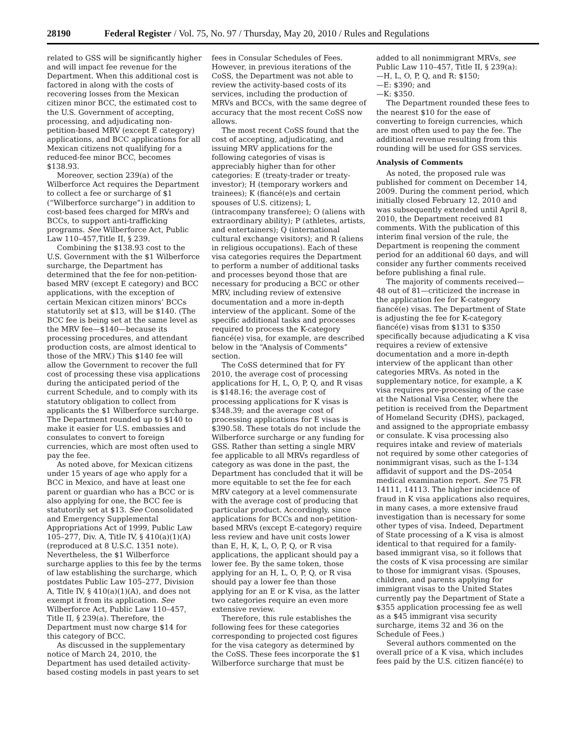28190 Federal Register / Vol. 75, No. 97 / Thursday, May 20, 2010 / Rules and Regulations
related to GSS will be significantly higher and will impact fee revenue for the Department. When this additional cost is factored in along with the costs of recovering losses from the Mexican citizen minor BCC, the estimated cost to the U.S. Government of accepting, processing, and adjudicating non-petition-based MRV (except E category) applications, and BCC applications for all Mexican citizens not qualifying for a reduced-fee minor BCC, becomes $138.93.
Moreover, section 239(a) of the Wilberforce Act requires the Department to collect a fee or surcharge of $1 (“Wilberforce surcharge”) in addition to cost-based fees charged for MRVs and BCCs, to support anti-trafficking programs. See Wilberforce Act, Public Law 110–457,Title II, § 239.
Combining the $138.93 cost to the U.S. Government with the $1 Wilberforce surcharge, the Department has determined that the fee for non-petition-based MRV (except E category) and BCC applications, with the exception of certain Mexican citizen minors’ BCCs statutorily set at $13, will be $140. (The BCC fee is being set at the same level as the MRV fee—$140—because its processing procedures, and attendant production costs, are almost identical to those of the MRV.) This $140 fee will allow the Government to recover the full cost of processing these visa applications during the anticipated period of the current Schedule, and to comply with its statutory obligation to collect from applicants the $1 Wilberforce surcharge. The Department rounded up to $140 to make it easier for U.S. embassies and consulates to convert to foreign currencies, which are most often used to pay the fee.
As noted above, for Mexican citizens under 15 years of age who apply for a BCC in Mexico, and have at least one parent or guardian who has a BCC or is also applying for one, the BCC fee is statutorily set at $13. See Consolidated and Emergency Supplemental Appropriations Act of 1999, Public Law 105–277, Div. A, Title IV, § 410(a)(1)(A) (reproduced at 8 U.S.C. 1351 note). Nevertheless, the $1 Wilberforce surcharge applies to this fee by the terms of law establishing the surcharge, which postdates Public Law 105–277, Division A, Title IV, § 410(a)(1)(A), and does not exempt it from its application. See Wilberforce Act, Public Law 110–457, Title II, § 239(a). Therefore, the Department must now charge $14 for this category of BCC.
As discussed in the supplementary notice of March 24, 2010, the Department has used detailed activity-based costing models in past years to set
fees in Consular Schedules of Fees. However, in previous iterations of the CoSS, the Department was not able to review the activity-based costs of its services, including the production of MRVs and BCCs, with the same degree of accuracy that the most recent CoSS now allows.
The most recent CoSS found that the cost of accepting, adjudicating, and issuing MRV applications for the following categories of visas is appreciably higher than for other categories: E (treaty-trader or treaty-investor); H (temporary workers and trainees); K (fiancé(e)s and certain spouses of U.S. citizens); L (intracompany transferee); O (aliens with extraordinary ability); P (athletes, artists, and entertainers); Q (international cultural exchange visitors); and R (aliens in religious occupations). Each of these visa categories requires the Department to perform a number of additional tasks and processes beyond those that are necessary for producing a BCC or other MRV, including review of extensive documentation and a more in-depth interview of the applicant. Some of the specific additional tasks and processes required to process the K-category fiancé(e) visa, for example, are described below in the “Analysis of Comments” section.
The CoSS determined that for FY 2010, the average cost of processing applications for H, L, O, P, Q, and R visas is $148.16; the average cost of processing applications for K visas is $348.39; and the average cost of processing applications for E visas is $390.58. These totals do not include the Wilberforce surcharge or any funding for GSS. Rather than setting a single MRV fee applicable to all MRVs regardless of category as was done in the past, the Department has concluded that it will be more equitable to set the fee for each MRV category at a level commensurate with the average cost of producing that particular product. Accordingly, since applications for BCCs and non-petition-based MRVs (except E-category) require less review and have unit costs lower than E, H, K, L, O, P, Q, or R visa applications, the applicant should pay a lower fee. By the same token, those applying for an H, L, O, P, Q, or R visa should pay a lower fee than those applying for an E or K visa, as the latter two categories require an even more extensive review.
Therefore, this rule establishes the following fees for these categories corresponding to projected cost figures for the visa category as determined by the CoSS. These fees incorporate the $1 Wilberforce surcharge that must be
added to all nonimmigrant MRVs, see Public Law 110–457, Title II, § 239(a):
—H, L, O, P, Q, and R: $150;
—E: $390; and
—K: $350.
The Department rounded these fees to the nearest $10 for the ease of converting to foreign currencies, which are most often used to pay the fee. The additional revenue resulting from this rounding will be used for GSS services.
Analysis of Comments
As noted, the proposed rule was published for comment on December 14, 2009. During the comment period, which initially closed February 12, 2010 and was subsequently extended until April 8, 2010, the Department received 81 comments. With the publication of this interim final version of the rule, the Department is reopening the comment period for an additional 60 days, and will consider any further comments received before publishing a final rule.
The majority of comments received—48 out of 81—criticized the increase in the application fee for K-category fiancé(e) visas. The Department of State is adjusting the fee for K-category fiancé(e) visas from $131 to $350 specifically because adjudicating a K visa requires a review of extensive documentation and a more in-depth interview of the applicant than other categories MRVs. As noted in the supplementary notice, for example, a K visa requires pre-processing of the case at the National Visa Center, where the petition is received from the Department of Homeland Security (DHS), packaged, and assigned to the appropriate embassy or consulate. K visa processing also requires intake and review of materials not required by some other categories of nonimmigrant visas, such as the I–134 affidavit of support and the DS–2054 medical examination report. See 75 FR 14111, 14113. The higher incidence of fraud in K visa applications also requires, in many cases, a more extensive fraud investigation than is necessary for some other types of visa. Indeed, Department of State processing of a K visa is almost identical to that required for a family-based immigrant visa, so it follows that the costs of K visa processing are similar to those for immigrant visas. (Spouses, children, and parents applying for immigrant visas to the United States currently pay the Department of State a $355 application processing fee as well as a $45 immigrant visa security surcharge, items 32 and 36 on the Schedule of Fees.)
Several authors commented on the overall price of a K visa, which includes fees paid by the U.S. citizen fiancé(e) to